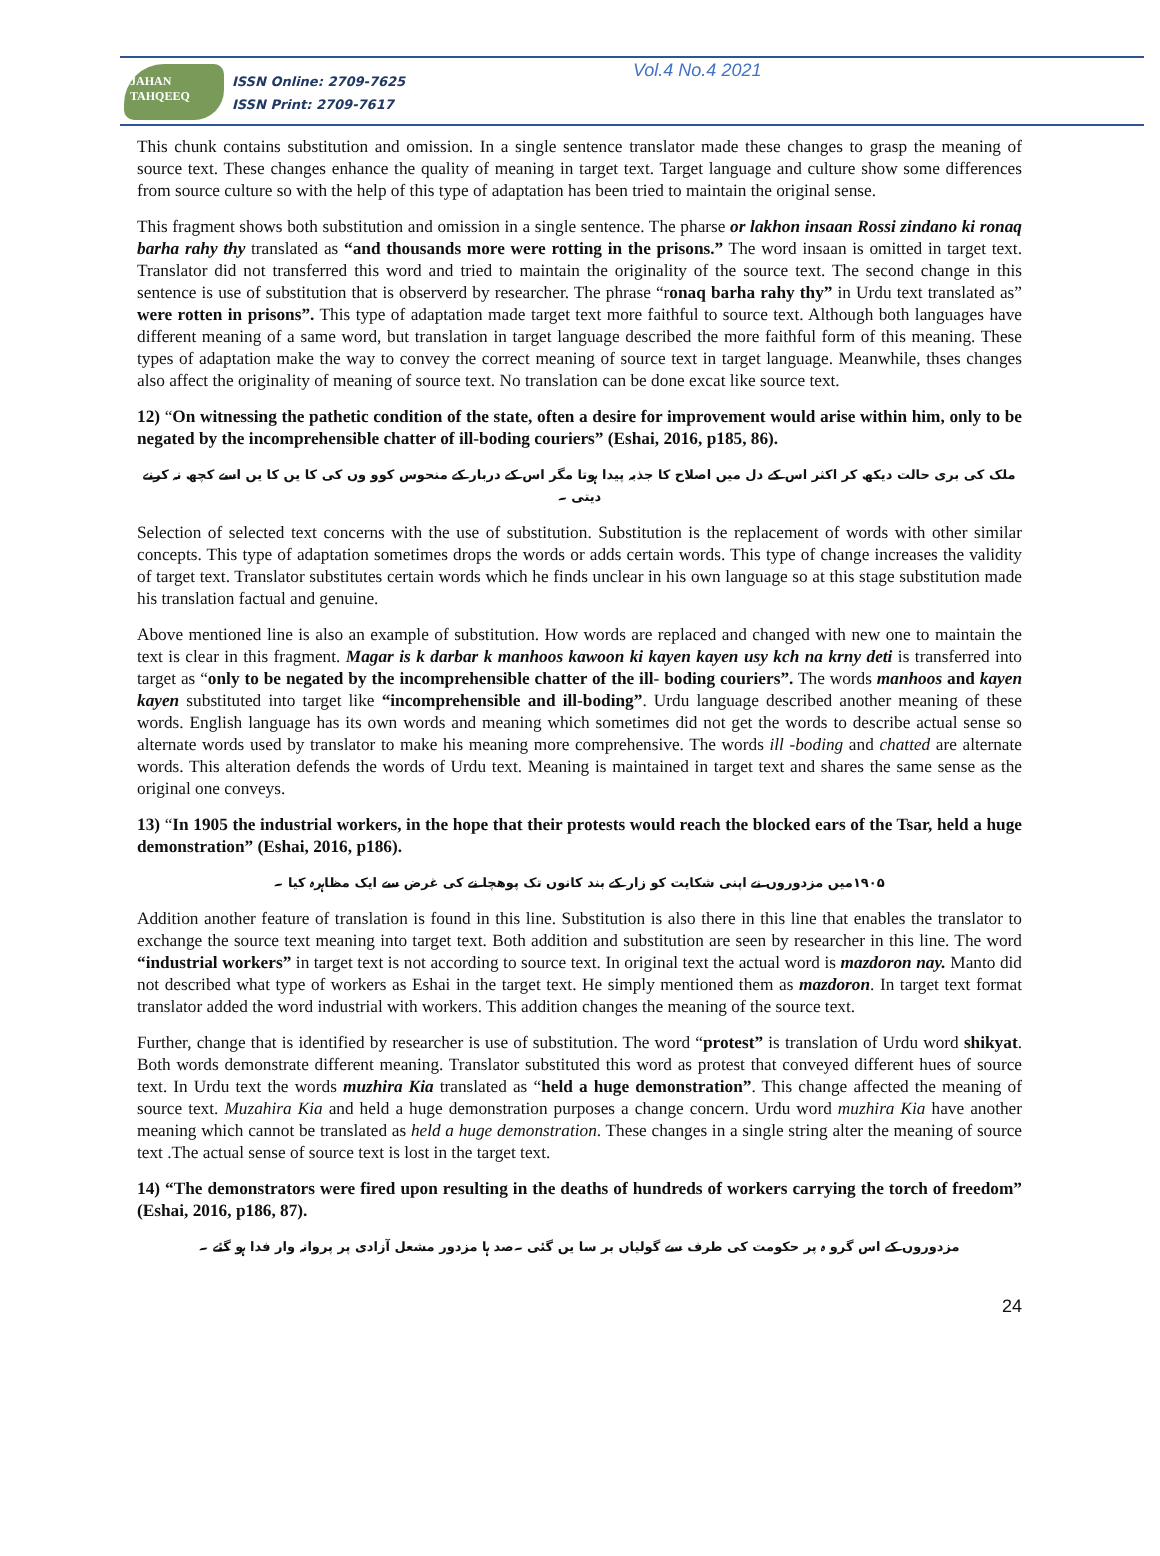JAHAN TAHQEEQ
ISSN Online: 2709-7625
ISSN Print: 2709-7617
Vol.4 No.4 2021
This chunk contains substitution and omission. In a single sentence translator made these changes to grasp the meaning of source text. These changes enhance the quality of meaning in target text. Target language and culture show some differences from source culture so with the help of this type of adaptation has been tried to maintain the original sense.
This fragment shows both substitution and omission in a single sentence. The pharse or lakhon insaan Rossi zindano ki ronaq barha rahy thy translated as “and thousands more were rotting in the prisons.” The word insaan is omitted in target text. Translator did not transferred this word and tried to maintain the originality of the source text. The second change in this sentence is use of substitution that is observerd by researcher. The phrase “ronaq barha rahy thy” in Urdu text translated as” were rotten in prisons”. This type of adaptation made target text more faithful to source text. Although both languages have different meaning of a same word, but translation in target language described the more faithful form of this meaning. These types of adaptation make the way to convey the correct meaning of source text in target language. Meanwhile, thses changes also affect the originality of meaning of source text. No translation can be done excat like source text.
12) “On witnessing the pathetic condition of the state, often a desire for improvement would arise within him, only to be negated by the incomprehensible chatter of ill-boding couriers” (Eshai, 2016, p185, 86).
ملک کی بری حالت دیکھ کر اکثر اس کے دل میں اصلاح کا جذبہ پیدا ہوتا مگر اس کے دربار کے منحوس کوو وں کی کا یں کا یں اسے کچھ نہ کرنے دیتی ۔
Selection of selected text concerns with the use of substitution. Substitution is the replacement of words with other similar concepts. This type of adaptation sometimes drops the words or adds certain words. This type of change increases the validity of target text. Translator substitutes certain words which he finds unclear in his own language so at this stage substitution made his translation factual and genuine.
Above mentioned line is also an example of substitution. How words are replaced and changed with new one to maintain the text is clear in this fragment. Magar is k darbar k manhoos kawoon ki kayen kayen usy kch na krny deti is transferred into target as “only to be negated by the incomprehensible chatter of the ill- boding couriers”. The words manhoos and kayen kayen substituted into target like “incomprehensible and ill-boding”. Urdu language described another meaning of these words. English language has its own words and meaning which sometimes did not get the words to describe actual sense so alternate words used by translator to make his meaning more comprehensive. The words ill -boding and chatted are alternate words. This alteration defends the words of Urdu text. Meaning is maintained in target text and shares the same sense as the original one conveys.
13) “In 1905 the industrial workers, in the hope that their protests would reach the blocked ears of the Tsar, held a huge demonstration” (Eshai, 2016, p186).
۱۹۰۵میں مزدوروں نے اپنی شکایت کو زار کے بند کانوں تک پوھچا نے کی غرض سے ایک مظاہرہ کیا ۔
Addition another feature of translation is found in this line. Substitution is also there in this line that enables the translator to exchange the source text meaning into target text. Both addition and substitution are seen by researcher in this line. The word “industrial workers” in target text is not according to source text. In original text the actual word is mazdoron nay. Manto did not described what type of workers as Eshai in the target text. He simply mentioned them as mazdoron. In target text format translator added the word industrial with workers. This addition changes the meaning of the source text.
Further, change that is identified by researcher is use of substitution. The word “protest” is translation of Urdu word shikyat. Both words demonstrate different meaning. Translator substituted this word as protest that conveyed different hues of source text. In Urdu text the words muzhira Kia translated as “held a huge demonstration”. This change affected the meaning of source text. Muzahira Kia and held a huge demonstration purposes a change concern. Urdu word muzhira Kia have another meaning which cannot be translated as held a huge demonstration. These changes in a single string alter the meaning of source text .The actual sense of source text is lost in the target text.
14) “The demonstrators were fired upon resulting in the deaths of hundreds of workers carrying the torch of freedom” (Eshai, 2016, p186, 87).
مزدوروں کے اس گرو ہ پر حکومت کی طرف سے گولیاں بر سا یں گئی ۔صد ہا مزدور مشعل آزادی پر پروانہ وار فدا ہو گئے ۔
24